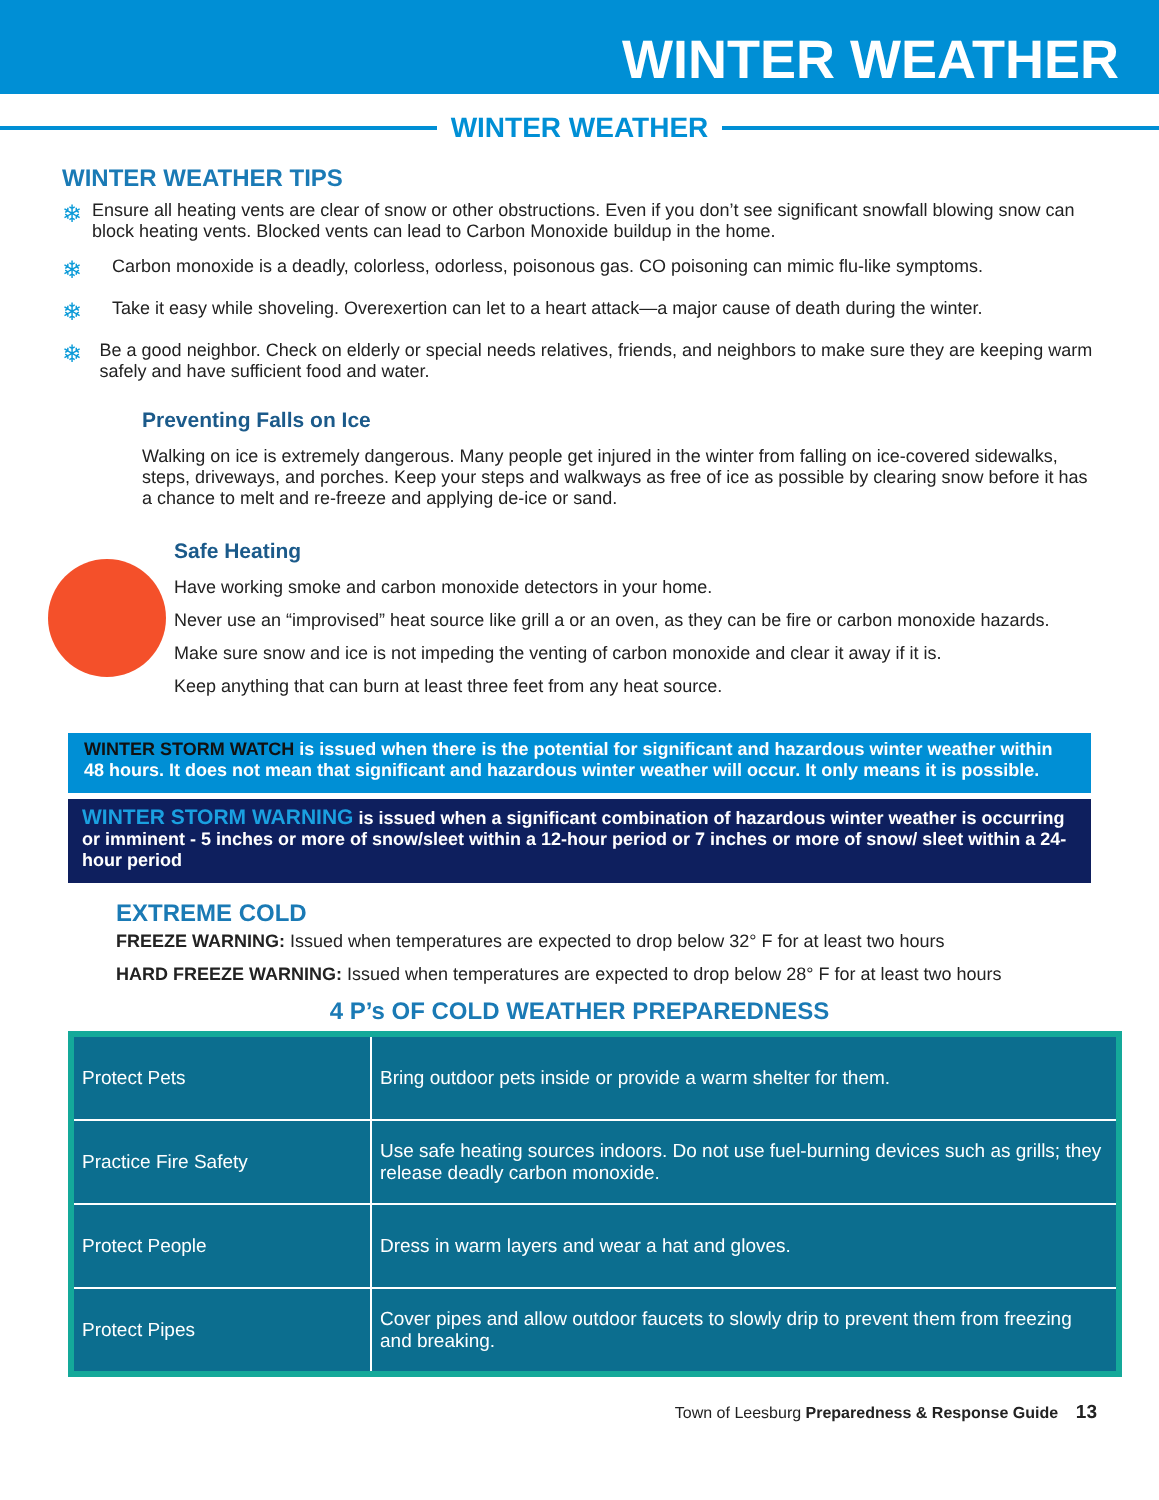WINTER WEATHER
WINTER WEATHER
WINTER WEATHER TIPS
❄ Ensure all heating vents are clear of snow or other obstructions. Even if you don’t see significant snowfall blowing snow can block heating vents. Blocked vents can lead to Carbon Monoxide buildup in the home.
❄ Carbon monoxide is a deadly, colorless, odorless, poisonous gas. CO poisoning can mimic flu-like symptoms.
❄ Take it easy while shoveling. Overexertion can let to a heart attack—a major cause of death during the winter.
❄ Be a good neighbor. Check on elderly or special needs relatives, friends, and neighbors to make sure they are keeping warm safely and have sufficient food and water.
Preventing Falls on Ice
Walking on ice is extremely dangerous. Many people get injured in the winter from falling on ice-covered sidewalks, steps, driveways, and porches. Keep your steps and walkways as free of ice as possible by clearing snow before it has a chance to melt and re-freeze and applying de-ice or sand.
Safe Heating
Have working smoke and carbon monoxide detectors in your home.
Never use an “improvised” heat source like grill a or an oven, as they can be fire or carbon monoxide hazards.
Make sure snow and ice is not impeding the venting of carbon monoxide and clear it away if it is.
Keep anything that can burn at least three feet from any heat source.
WINTER STORM WATCH is issued when there is the potential for significant and hazardous winter weather within 48 hours. It does not mean that significant and hazardous winter weather will occur. It only means it is possible.
WINTER STORM WARNING is issued when a significant combination of hazardous winter weather is occurring or imminent - 5 inches or more of snow/sleet within a 12-hour period or 7 inches or more of snow/ sleet within a 24-hour period
EXTREME COLD
FREEZE WARNING: Issued when temperatures are expected to drop below 32° F for at least two hours
HARD FREEZE WARNING: Issued when temperatures are expected to drop below 28° F for at least two hours
4 P’s OF COLD WEATHER PREPAREDNESS
| Protect Pets | Bring outdoor pets inside or provide a warm shelter for them. |
| Practice Fire Safety | Use safe heating sources indoors. Do not use fuel-burning devices such as grills; they release deadly carbon monoxide. |
| Protect People | Dress in warm layers and wear a hat and gloves. |
| Protect Pipes | Cover pipes and allow outdoor faucets to slowly drip to prevent them from freezing and breaking. |
Town of Leesburg Preparedness & Response Guide 13